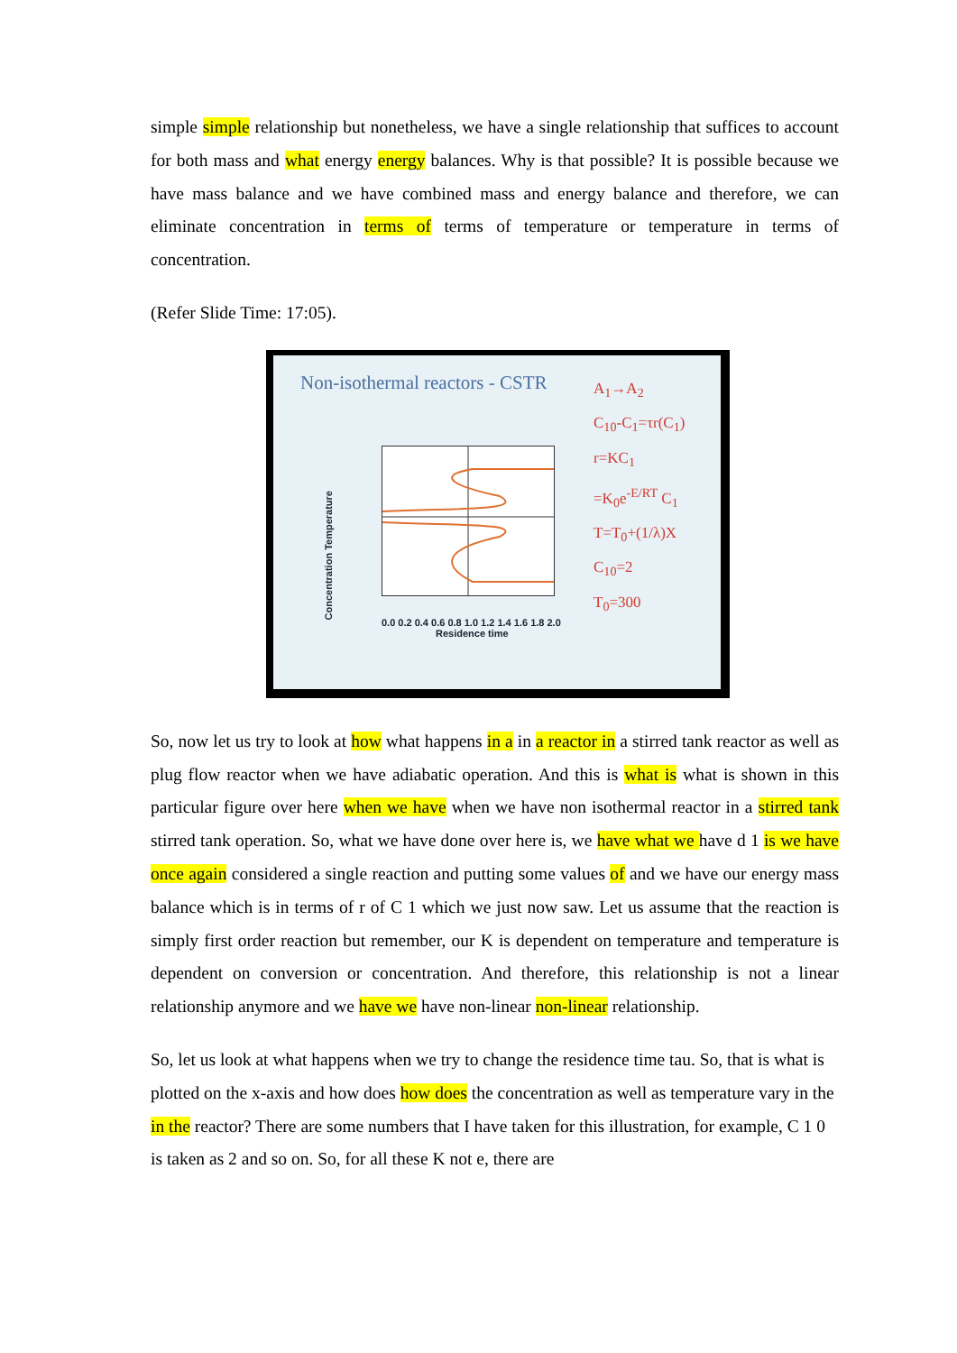simple simple relationship but nonetheless, we have a single relationship that suffices to account for both mass and what energy energy balances. Why is that possible? It is possible because we have mass balance and we have combined mass and energy balance and therefore, we can eliminate concentration in terms of terms of temperature or temperature in terms of concentration.
(Refer Slide Time: 17:05).
Non-isothermal reactors - CSTR
A<sub>1</sub>→A<sub>2</sub>
C<sub>10</sub>-C<sub>1</sub>=τr(C<sub>1</sub>)
r=KC<sub>1</sub>
=K<sub>0</sub>e<sup>-E/RT</sup> C<sub>1</sub>
T=T<sub>0</sub>+(1/λ)X
C<sub>10</sub>=2
T<sub>0</sub>=300
Concentration Temperature
0.0 0.2 0.4 0.6 0.8 1.0 1.2 1.4 1.6 1.8 2.0
Residence time
So, now let us try to look at how what happens in a in a reactor in a stirred tank reactor as well as plug flow reactor when we have adiabatic operation. And this is what is what is shown in this particular figure over here when we have when we have non isothermal reactor in a stirred tank stirred tank operation. So, what we have done over here is, we have what we have d 1 is we have once again considered a single reaction and putting some values of and we have our energy mass balance which is in terms of r of C 1 which we just now saw. Let us assume that the reaction is simply first order reaction but remember, our K is dependent on temperature and temperature is dependent on conversion or concentration. And therefore, this relationship is not a linear relationship anymore and we have we have non-linear non-linear relationship.
So, let us look at what happens when we try to change the residence time tau. So, that is what is plotted on the x-axis and how does how does the concentration as well as temperature vary in the in the reactor? There are some numbers that I have taken for this illustration, for example, C 1 0 is taken as 2 and so on. So, for all these K not e, there are